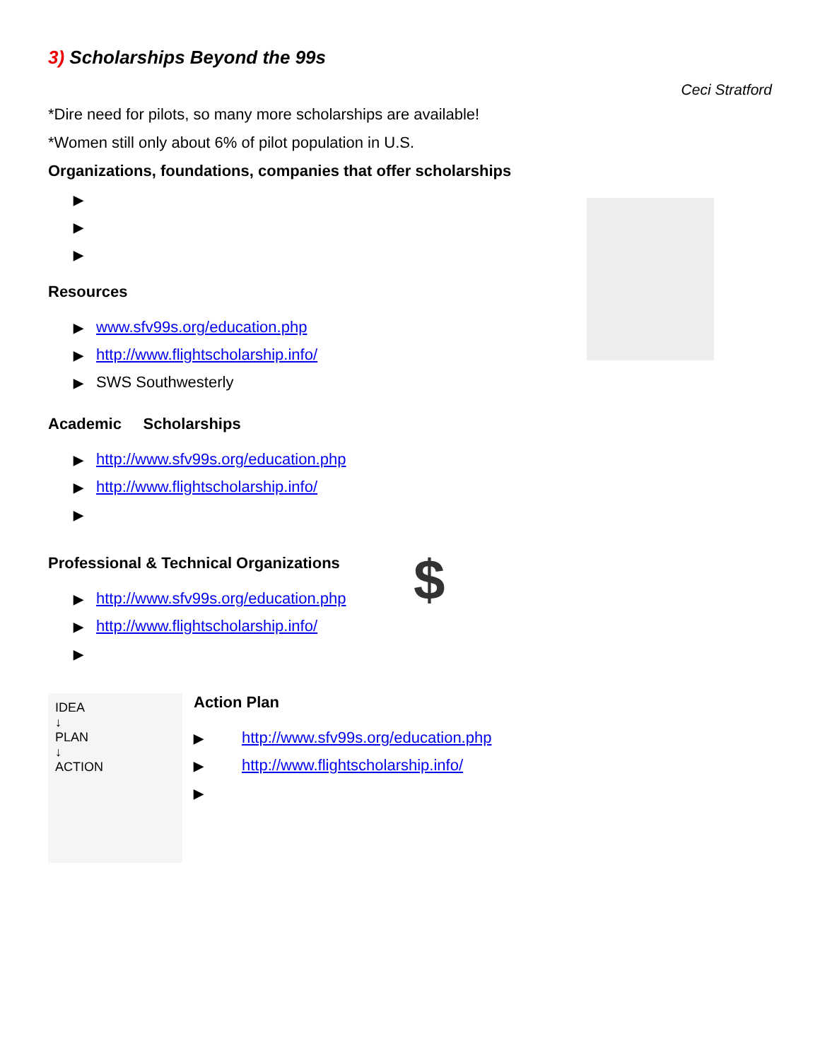$
3) Scholarships Beyond the 99s
Ceci Stratford
*Dire need for pilots, so many more scholarships are available!
*Women still only about 6% of pilot population in U.S.
Organizations, foundations, companies that offer scholarships
▶
▶
▶
Resources
▶ www.sfv99s.org/education.php
▶ http://www.flightscholarship.info/
▶ SWS Southwesterly
Academic Scholarships
▶ http://www.sfv99s.org/education.php
▶ http://www.flightscholarship.info/
▶
Professional & Technical Organizations
▶ http://www.sfv99s.org/education.php
▶ http://www.flightscholarship.info/
▶
IDEA
↓
PLAN
↓
ACTION
Action Plan
▶ http://www.sfv99s.org/education.php
▶ http://www.flightscholarship.info/
▶